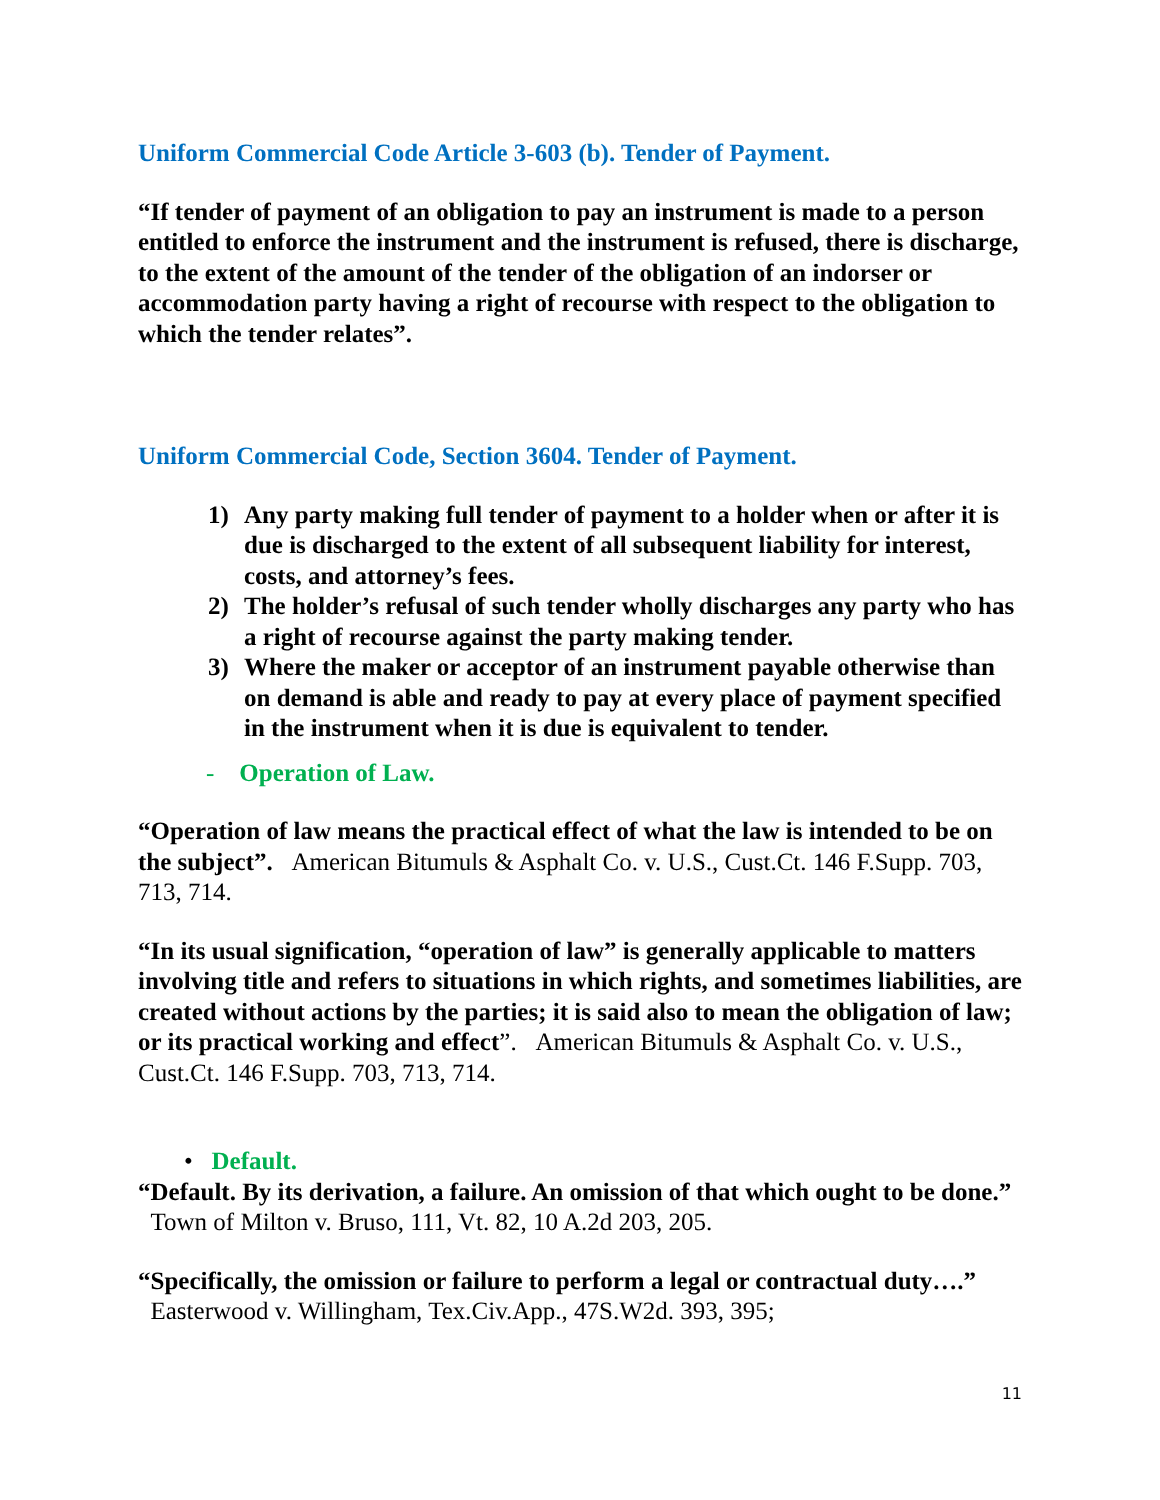Uniform Commercial Code Article 3-603 (b). Tender of Payment.
“If tender of payment of an obligation to pay an instrument is made to a person entitled to enforce the instrument and the instrument is refused, there is discharge, to the extent of the amount of the tender of the obligation of an indorser or accommodation party having a right of recourse with respect to the obligation to which the tender relates”.
Uniform Commercial Code, Section 3604. Tender of Payment.
1) Any party making full tender of payment to a holder when or after it is due is discharged to the extent of all subsequent liability for interest, costs, and attorney’s fees.
2) The holder’s refusal of such tender wholly discharges any party who has a right of recourse against the party making tender.
3) Where the maker or acceptor of an instrument payable otherwise than on demand is able and ready to pay at every place of payment specified in the instrument when it is due is equivalent to tender.
- Operation of Law.
“Operation of law means the practical effect of what the law is intended to be on the subject”. American Bitumuls & Asphalt Co. v. U.S., Cust.Ct. 146 F.Supp. 703, 713, 714.
“In its usual signification, “operation of law” is generally applicable to matters involving title and refers to situations in which rights, and sometimes liabilities, are created without actions by the parties; it is said also to mean the obligation of law; or its practical working and effect”. American Bitumuls & Asphalt Co. v. U.S., Cust.Ct. 146 F.Supp. 703, 713, 714.
• Default.
“Default. By its derivation, a failure. An omission of that which ought to be done.” Town of Milton v. Bruso, 111, Vt. 82, 10 A.2d 203, 205.
“Specifically, the omission or failure to perform a legal or contractual duty….” Easterwood v. Willingham, Tex.Civ.App., 47S.W2d. 393, 395;
11